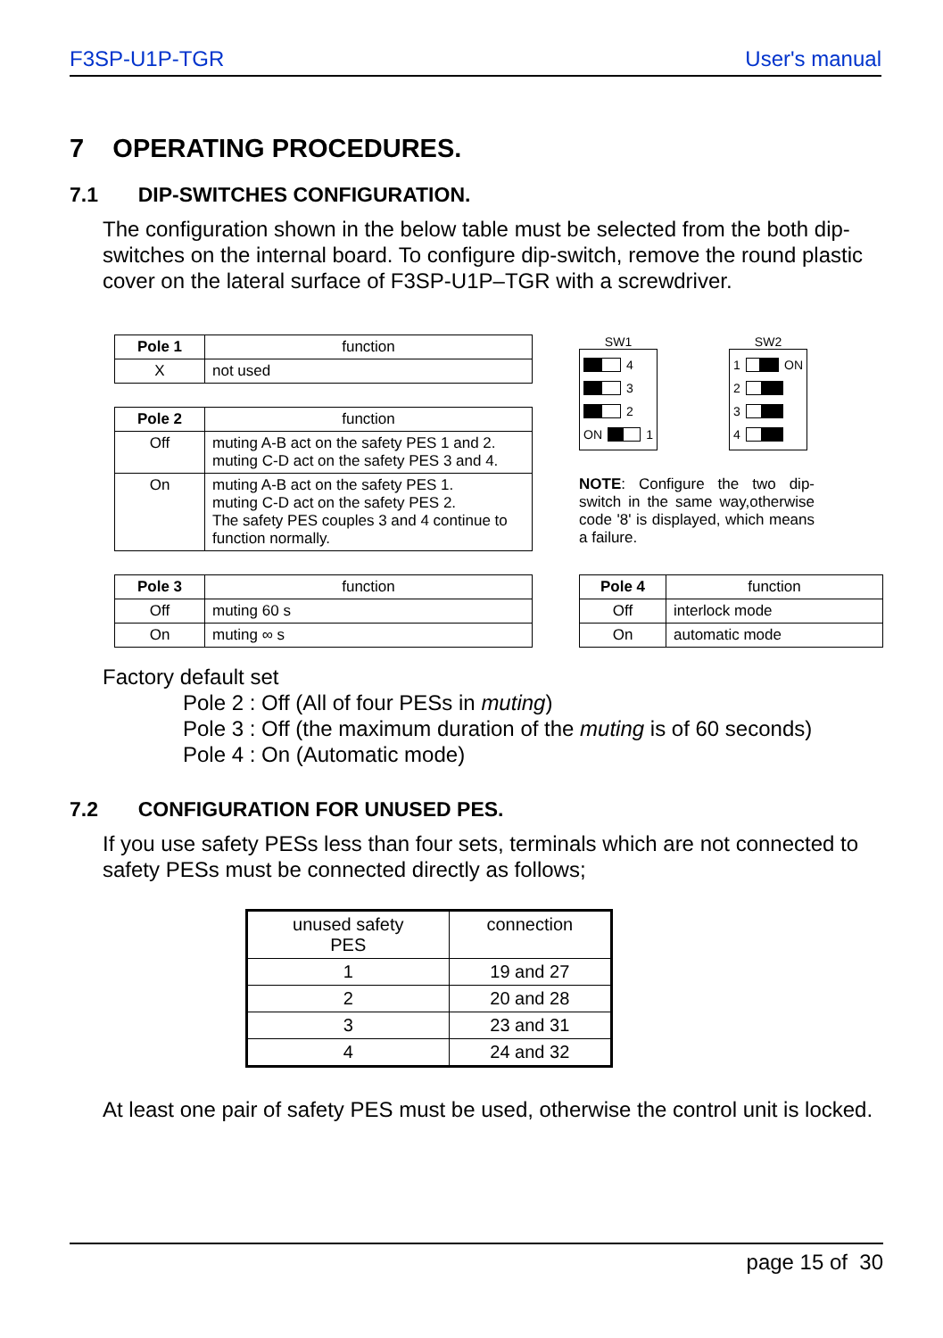F3SP-U1P-TGR User's manual
7 OPERATING PROCEDURES.
7.1 DIP-SWITCHES CONFIGURATION.
The configuration shown in the below table must be selected from the both dip-switches on the internal board. To configure dip-switch, remove the round plastic cover on the lateral surface of F3SP-U1P–TGR with a screwdriver.
| Pole 1 | function |
| X | not used |
| Pole 2 | function |
| Off | muting A-B act on the safety PES 1 and 2. muting C-D act on the safety PES 3 and 4. |
| On | muting A-B act on the safety PES 1. muting C-D act on the safety PES 2. The safety PES couples 3 and 4 continue to function normally. |
SW1
4
3
2
ON 1
SW2
1 ON
2
3
4
NOTE: Configure the two dip-switch in the same way,otherwise code '8' is displayed, which means a failure.
| Pole 3 | function |
| Off | muting 60 s |
| On | muting ∞ s |
| Pole 4 | function |
| Off | interlock mode |
| On | automatic mode |
Factory default set
Pole 2 : Off (All of four PESs in muting)
Pole 3 : Off (the maximum duration of the muting is of 60 seconds)
Pole 4 : On (Automatic mode)
7.2 CONFIGURATION FOR UNUSED PES.
If you use safety PESs less than four sets, terminals which are not connected to safety PESs must be connected directly as follows;
| unused safety PES | connection |
| 1 | 19 and 27 |
| 2 | 20 and 28 |
| 3 | 23 and 31 |
| 4 | 24 and 32 |
At least one pair of safety PES must be used, otherwise the control unit is locked.
page 15 of 30